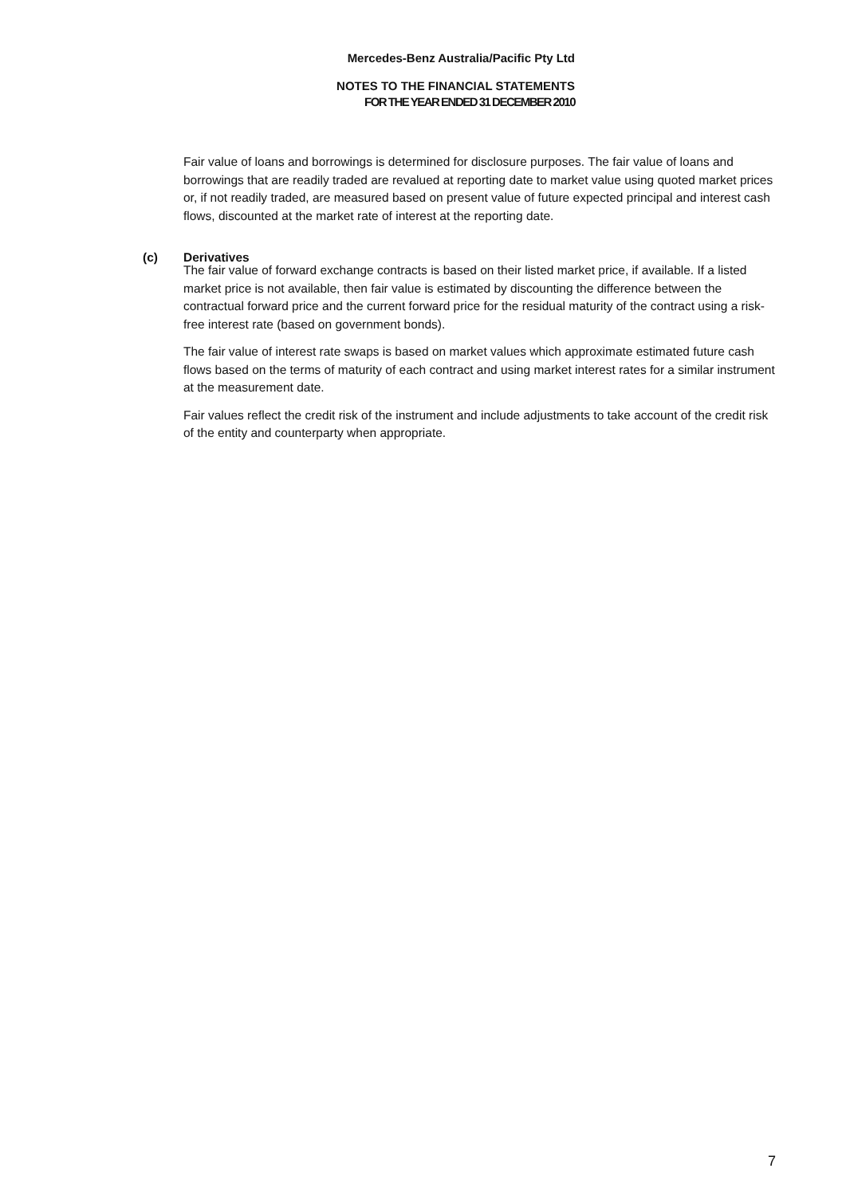Mercedes-Benz Australia/Pacific Pty Ltd
NOTES TO THE FINANCIAL STATEMENTS
FOR THE YEAR ENDED 31 DECEMBER 2010
Fair value of loans and borrowings is determined for disclosure purposes. The fair value of loans and borrowings that are readily traded are revalued at reporting date to market value using quoted market prices or, if not readily traded, are measured based on present value of future expected principal and interest cash flows, discounted at the market rate of interest at the reporting date.
The fair value of forward exchange contracts is based on their listed market price, if available. If a listed market price is not available, then fair value is estimated by discounting the difference between the contractual forward price and the current forward price for the residual maturity of the contract using a risk-free interest rate (based on government bonds).
The fair value of interest rate swaps is based on market values which approximate estimated future cash flows based on the terms of maturity of each contract and using market interest rates for a similar instrument at the measurement date.
Fair values reflect the credit risk of the instrument and include adjustments to take account of the credit risk of the entity and counterparty when appropriate.
(c) Derivatives
7